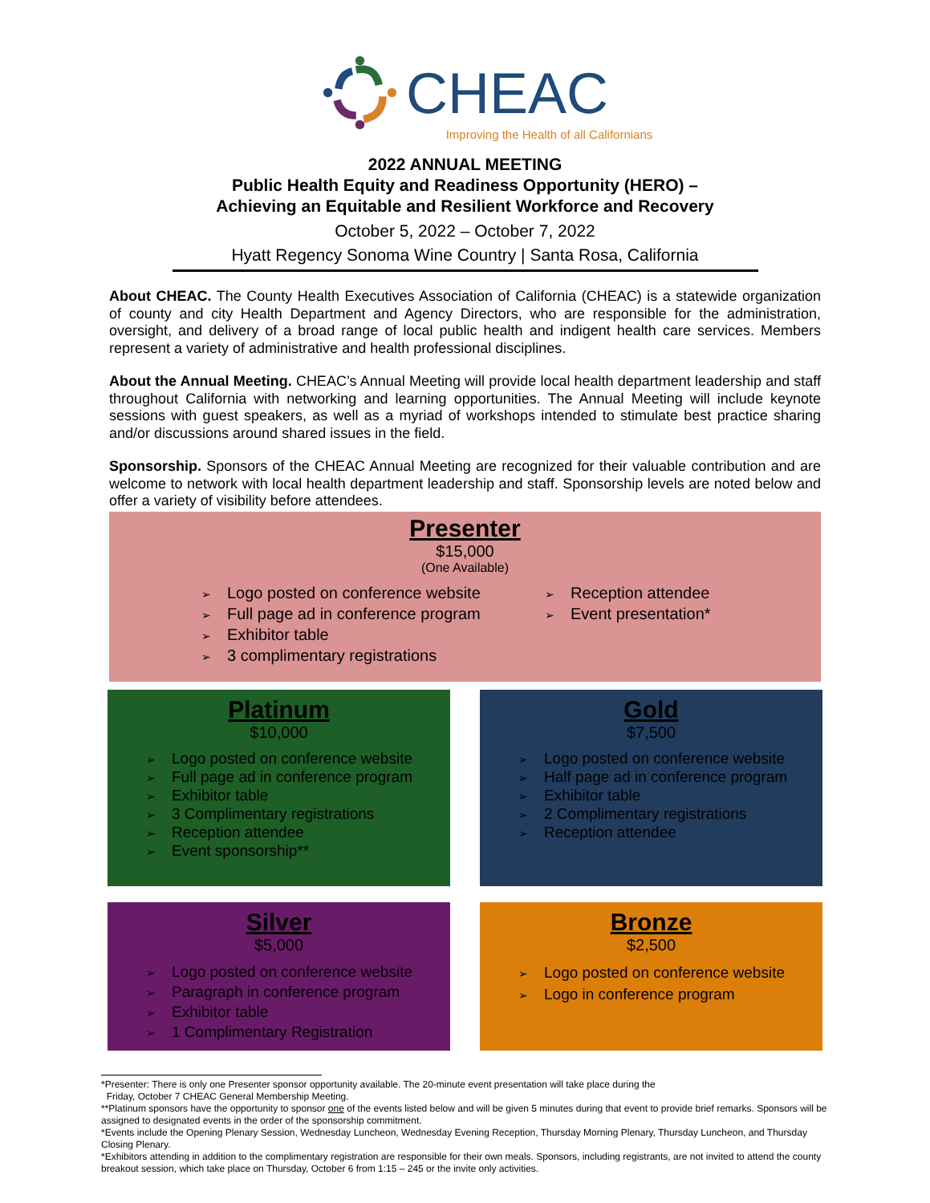CHEAC
Improving the Health of all Californians
2022 ANNUAL MEETING
Public Health Equity and Readiness Opportunity (HERO) –
Achieving an Equitable and Resilient Workforce and Recovery
October 5, 2022 – October 7, 2022
Hyatt Regency Sonoma Wine Country | Santa Rosa, California
About CHEAC. The County Health Executives Association of California (CHEAC) is a statewide organization of county and city Health Department and Agency Directors, who are responsible for the administration, oversight, and delivery of a broad range of local public health and indigent health care services. Members represent a variety of administrative and health professional disciplines.
About the Annual Meeting. CHEAC’s Annual Meeting will provide local health department leadership and staff throughout California with networking and learning opportunities. The Annual Meeting will include keynote sessions with guest speakers, as well as a myriad of workshops intended to stimulate best practice sharing and/or discussions around shared issues in the field.
Sponsorship. Sponsors of the CHEAC Annual Meeting are recognized for their valuable contribution and are welcome to network with local health department leadership and staff. Sponsorship levels are noted below and offer a variety of visibility before attendees.
Presenter
$15,000
(One Available)
➢ Logo posted on conference website
➢ Full page ad in conference program
➢ Exhibitor table
➢ 3 complimentary registrations
➢ Reception attendee
➢ Event presentation*
Platinum
$10,000
➢ Logo posted on conference website
➢ Full page ad in conference program
➢ Exhibitor table
➢ 3 Complimentary registrations
➢ Reception attendee
➢ Event sponsorship**
Gold
$7,500
➢ Logo posted on conference website
➢ Half page ad in conference program
➢ Exhibitor table
➢ 2 Complimentary registrations
➢ Reception attendee
Silver
$5,000
➢ Logo posted on conference website
➢ Paragraph in conference program
➢ Exhibitor table
➢ 1 Complimentary Registration
Bronze
$2,500
➢ Logo posted on conference website
➢ Logo in conference program
*Presenter: There is only one Presenter sponsor opportunity available. The 20-minute event presentation will take place during the
Friday, October 7 CHEAC General Membership Meeting.
**Platinum sponsors have the opportunity to sponsor one of the events listed below and will be given 5 minutes during that event to provide brief remarks. Sponsors will be assigned to designated events in the order of the sponsorship commitment.
*Events include the Opening Plenary Session, Wednesday Luncheon, Wednesday Evening Reception, Thursday Morning Plenary, Thursday Luncheon, and Thursday Closing Plenary.
*Exhibitors attending in addition to the complimentary registration are responsible for their own meals. Sponsors, including registrants, are not invited to attend the county breakout session, which take place on Thursday, October 6 from 1:15 – 245 or the invite only activities.